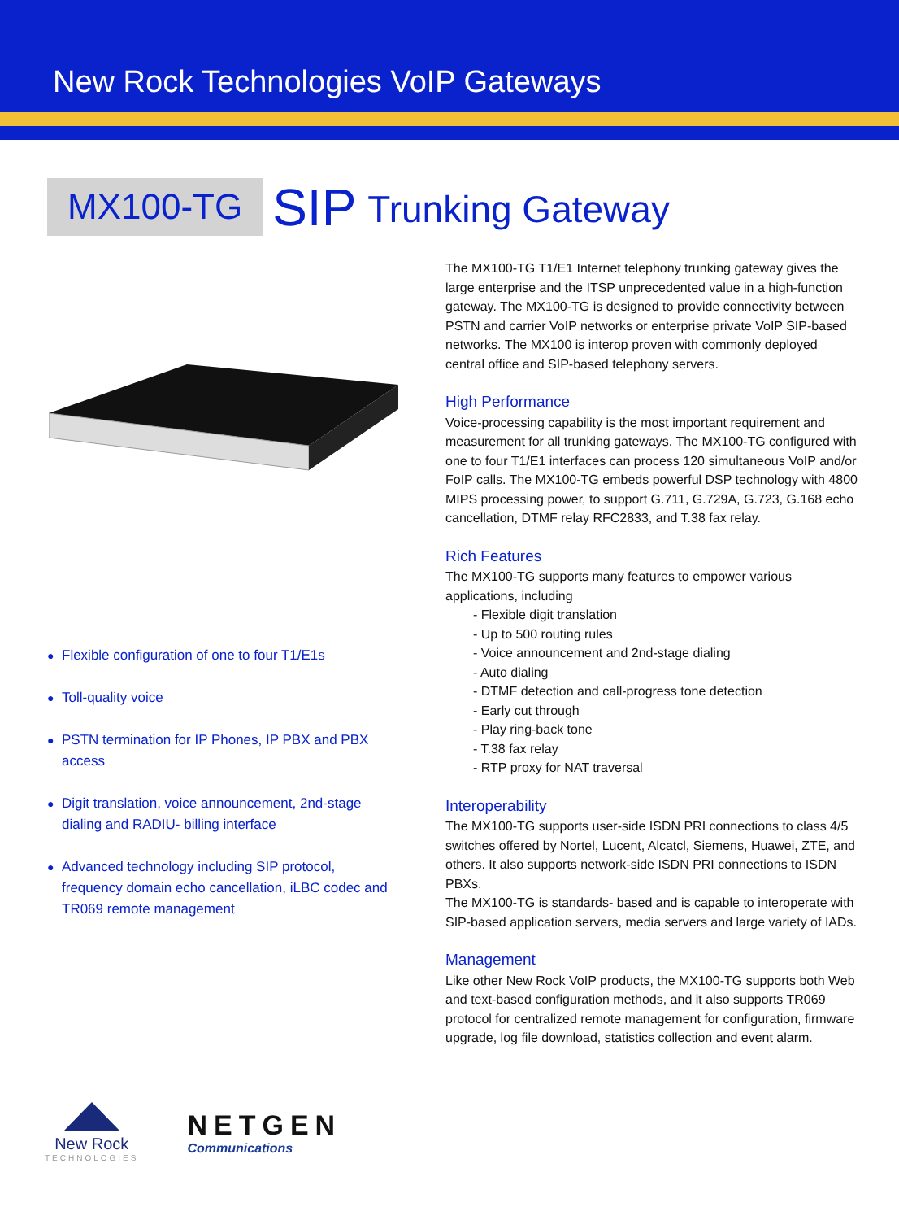New Rock Technologies VoIP Gateways
MX100-TG
SIP
Trunking Gateway
● Flexible configuration of one to four T1/E1s
● Toll-quality voice
● PSTN termination for IP Phones, IP PBX and PBX access
● Digit translation, voice announcement, 2nd-stage dialing and RADIU- billing interface
● Advanced technology including SIP protocol, frequency domain echo cancellation, iLBC codec and TR069 remote management
The MX100-TG T1/E1 Internet telephony trunking gateway gives the large enterprise and the ITSP unprecedented value in a high-function gateway. The MX100-TG is designed to provide connectivity between PSTN and carrier VoIP networks or enterprise private VoIP SIP-based networks. The MX100 is interop proven with commonly deployed central office and SIP-based telephony servers.
High Performance
Voice-processing capability is the most important requirement and measurement for all trunking gateways. The MX100-TG configured with one to four T1/E1 interfaces can process 120 simultaneous VoIP and/or FoIP calls. The MX100-TG embeds powerful DSP technology with 4800 MIPS processing power, to support G.711, G.729A, G.723, G.168 echo cancellation, DTMF relay RFC2833, and T.38 fax relay.
Rich Features
The MX100-TG supports many features to empower various applications, including
Flexible digit translation
Up to 500 routing rules
Voice announcement and 2nd-stage dialing
Auto dialing
DTMF detection and call-progress tone detection
Early cut through
Play ring-back tone
T.38 fax relay
RTP proxy for NAT traversal
Interoperability
The MX100-TG supports user-side ISDN PRI connections to class 4/5 switches offered by Nortel, Lucent, Alcatcl, Siemens, Huawei, ZTE, and others. It also supports network-side ISDN PRI connections to ISDN PBXs.
The MX100-TG is standards- based and is capable to interoperate with SIP-based application servers, media servers and large variety of IADs.
Management
Like other New Rock VoIP products, the MX100-TG supports both Web and text-based configuration methods, and it also supports TR069 protocol for centralized remote management for configuration, firmware upgrade, log file download, statistics collection and event alarm.
New Rock
TECHNOLOGIES
NETGEN
Communications